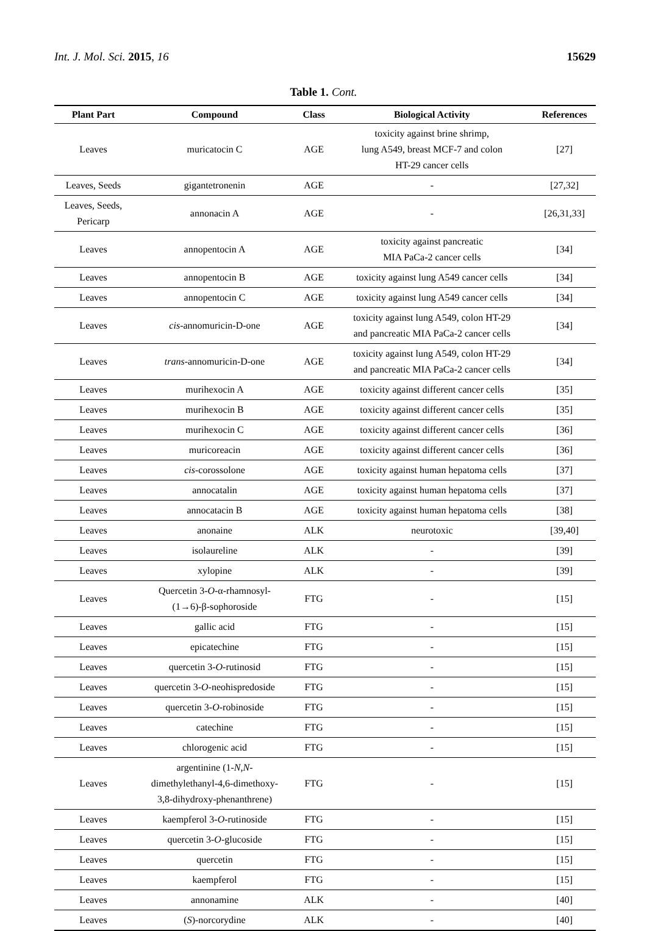Int. J. Mol. Sci. 2015, 16 15629
Table 1. Cont.
| Plant Part | Compound | Class | Biological Activity | References |
| --- | --- | --- | --- | --- |
| Leaves | muricatocin C | AGE | toxicity against brine shrimp, lung A549, breast MCF-7 and colon HT-29 cancer cells | [27] |
| Leaves, Seeds | gigantetronenin | AGE | - | [27,32] |
| Leaves, Seeds, Pericarp | annonacin A | AGE | - | [26,31,33] |
| Leaves | annopentocin A | AGE | toxicity against pancreatic MIA PaCa-2 cancer cells | [34] |
| Leaves | annopentocin B | AGE | toxicity against lung A549 cancer cells | [34] |
| Leaves | annopentocin C | AGE | toxicity against lung A549 cancer cells | [34] |
| Leaves | cis -annomuricin-D-one | AGE | toxicity against lung A549, colon HT-29 and pancreatic MIA PaCa-2 cancer cells | [34] |
| Leaves | trans -annomuricin-D-one | AGE | toxicity against lung A549, colon HT-29 and pancreatic MIA PaCa-2 cancer cells | [34] |
| Leaves | murihexocin A | AGE | toxicity against different cancer cells | [35] |
| Leaves | murihexocin B | AGE | toxicity against different cancer cells | [35] |
| Leaves | murihexocin C | AGE | toxicity against different cancer cells | [36] |
| Leaves | muricoreacin | AGE | toxicity against different cancer cells | [36] |
| Leaves | cis -corossolone | AGE | toxicity against human hepatoma cells | [37] |
| Leaves | annocatalin | AGE | toxicity against human hepatoma cells | [37] |
| Leaves | annocatacin B | AGE | toxicity against human hepatoma cells | [38] |
| Leaves | anonaine | ALK | neurotoxic | [39,40] |
| Leaves | isolaureline | ALK | - | [39] |
| Leaves | xylopine | ALK | - | [39] |
| Leaves | Quercetin 3- O -α-rhamnosyl- (1→6)-β-sophoroside | FTG | - | [15] |
| Leaves | gallic acid | FTG | - | [15] |
| Leaves | epicatechine | FTG | - | [15] |
| Leaves | quercetin 3- O -rutinosid | FTG | - | [15] |
| Leaves | quercetin 3- O -neohispredoside | FTG | - | [15] |
| Leaves | quercetin 3- O -robinoside | FTG | - | [15] |
| Leaves | catechine | FTG | - | [15] |
| Leaves | chlorogenic acid | FTG | - | [15] |
| Leaves | argentinine (1- N , N - dimethylethanyl-4,6-dimethoxy- 3,8-dihydroxy-phenanthrene) | FTG | - | [15] |
| Leaves | kaempferol 3- O -rutinoside | FTG | - | [15] |
| Leaves | quercetin 3- O -glucoside | FTG | - | [15] |
| Leaves | quercetin | FTG | - | [15] |
| Leaves | kaempferol | FTG | - | [15] |
| Leaves | annonamine | ALK | - | [40] |
| Leaves | ( S )-norcorydine | ALK | - | [40] |